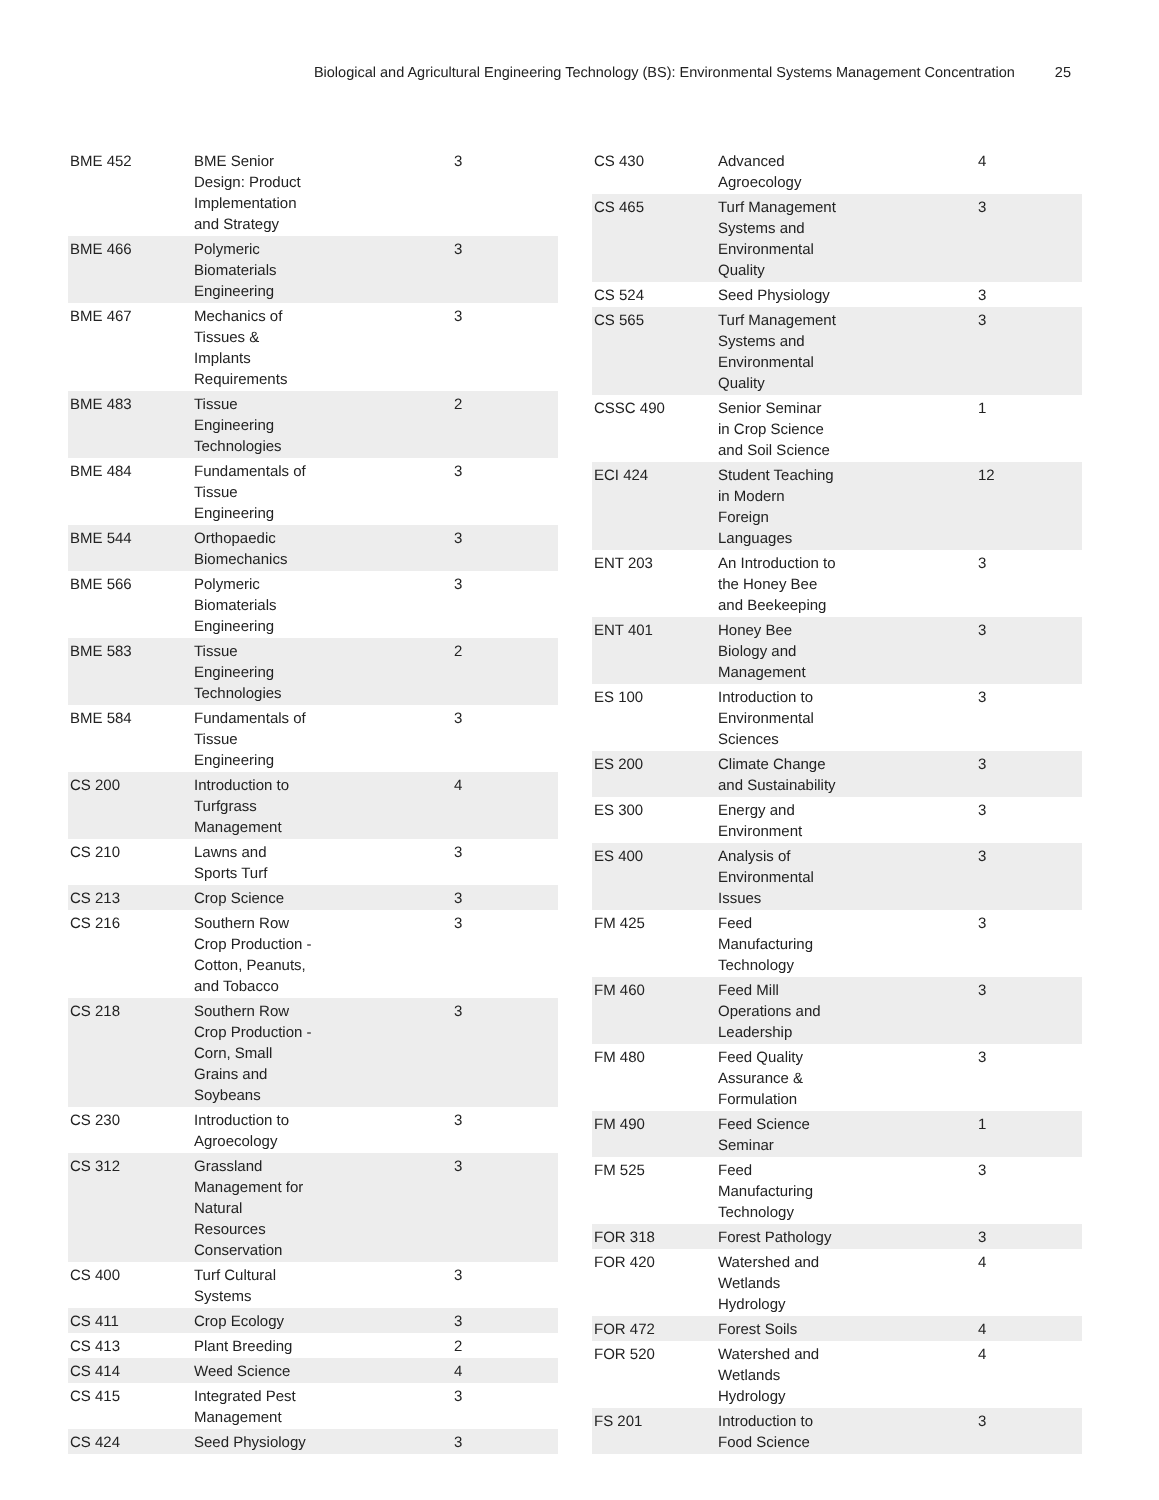Biological and Agricultural Engineering Technology (BS): Environmental Systems Management Concentration 25
| BME 452 | BME Senior Design: Product Implementation and Strategy | 3 |
| BME 466 | Polymeric Biomaterials Engineering | 3 |
| BME 467 | Mechanics of Tissues & Implants Requirements | 3 |
| BME 483 | Tissue Engineering Technologies | 2 |
| BME 484 | Fundamentals of Tissue Engineering | 3 |
| BME 544 | Orthopaedic Biomechanics | 3 |
| BME 566 | Polymeric Biomaterials Engineering | 3 |
| BME 583 | Tissue Engineering Technologies | 2 |
| BME 584 | Fundamentals of Tissue Engineering | 3 |
| CS 200 | Introduction to Turfgrass Management | 4 |
| CS 210 | Lawns and Sports Turf | 3 |
| CS 213 | Crop Science | 3 |
| CS 216 | Southern Row Crop Production - Cotton, Peanuts, and Tobacco | 3 |
| CS 218 | Southern Row Crop Production - Corn, Small Grains and Soybeans | 3 |
| CS 230 | Introduction to Agroecology | 3 |
| CS 312 | Grassland Management for Natural Resources Conservation | 3 |
| CS 400 | Turf Cultural Systems | 3 |
| CS 411 | Crop Ecology | 3 |
| CS 413 | Plant Breeding | 2 |
| CS 414 | Weed Science | 4 |
| CS 415 | Integrated Pest Management | 3 |
| CS 424 | Seed Physiology | 3 |
| CS 430 | Advanced Agroecology | 4 |
| CS 465 | Turf Management Systems and Environmental Quality | 3 |
| CS 524 | Seed Physiology | 3 |
| CS 565 | Turf Management Systems and Environmental Quality | 3 |
| CSSC 490 | Senior Seminar in Crop Science and Soil Science | 1 |
| ECI 424 | Student Teaching in Modern Foreign Languages | 12 |
| ENT 203 | An Introduction to the Honey Bee and Beekeeping | 3 |
| ENT 401 | Honey Bee Biology and Management | 3 |
| ES 100 | Introduction to Environmental Sciences | 3 |
| ES 200 | Climate Change and Sustainability | 3 |
| ES 300 | Energy and Environment | 3 |
| ES 400 | Analysis of Environmental Issues | 3 |
| FM 425 | Feed Manufacturing Technology | 3 |
| FM 460 | Feed Mill Operations and Leadership | 3 |
| FM 480 | Feed Quality Assurance & Formulation | 3 |
| FM 490 | Feed Science Seminar | 1 |
| FM 525 | Feed Manufacturing Technology | 3 |
| FOR 318 | Forest Pathology | 3 |
| FOR 420 | Watershed and Wetlands Hydrology | 4 |
| FOR 472 | Forest Soils | 4 |
| FOR 520 | Watershed and Wetlands Hydrology | 4 |
| FS 201 | Introduction to Food Science | 3 |